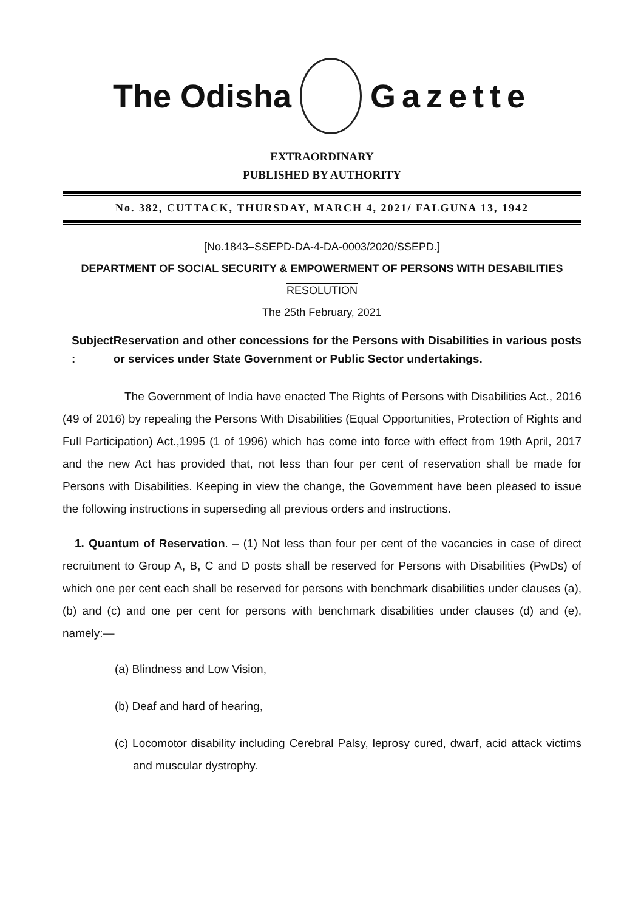The Odisha Gazette
EXTRAORDINARY
PUBLISHED BY AUTHORITY
No. 382, CUTTACK, THURSDAY, MARCH 4, 2021/ FALGUNA 13, 1942
[No.1843–SSEPD-DA-4-DA-0003/2020/SSEPD.]
DEPARTMENT OF SOCIAL SECURITY & EMPOWERMENT OF PERSONS WITH DESABILITIES
RESOLUTION
The 25th February, 2021
Subject : Reservation and other concessions for the Persons with Disabilities in various posts or services under State Government or Public Sector undertakings.
The Government of India have enacted The Rights of Persons with Disabilities Act., 2016 (49 of 2016) by repealing the Persons With Disabilities (Equal Opportunities, Protection of Rights and Full Participation) Act.,1995 (1 of 1996) which has come into force with effect from 19th April, 2017 and the new Act has provided that, not less than four per cent of reservation shall be made for Persons with Disabilities. Keeping in view the change, the Government have been pleased to issue the following instructions in superseding all previous orders and instructions.
1. Quantum of Reservation. – (1) Not less than four per cent of the vacancies in case of direct recruitment to Group A, B, C and D posts shall be reserved for Persons with Disabilities (PwDs) of which one per cent each shall be reserved for persons with benchmark disabilities under clauses (a), (b) and (c) and one per cent for persons with benchmark disabilities under clauses (d) and (e), namely:—
(a) Blindness and Low Vision,
(b) Deaf and hard of hearing,
(c) Locomotor disability including Cerebral Palsy, leprosy cured, dwarf, acid attack victims and muscular dystrophy.